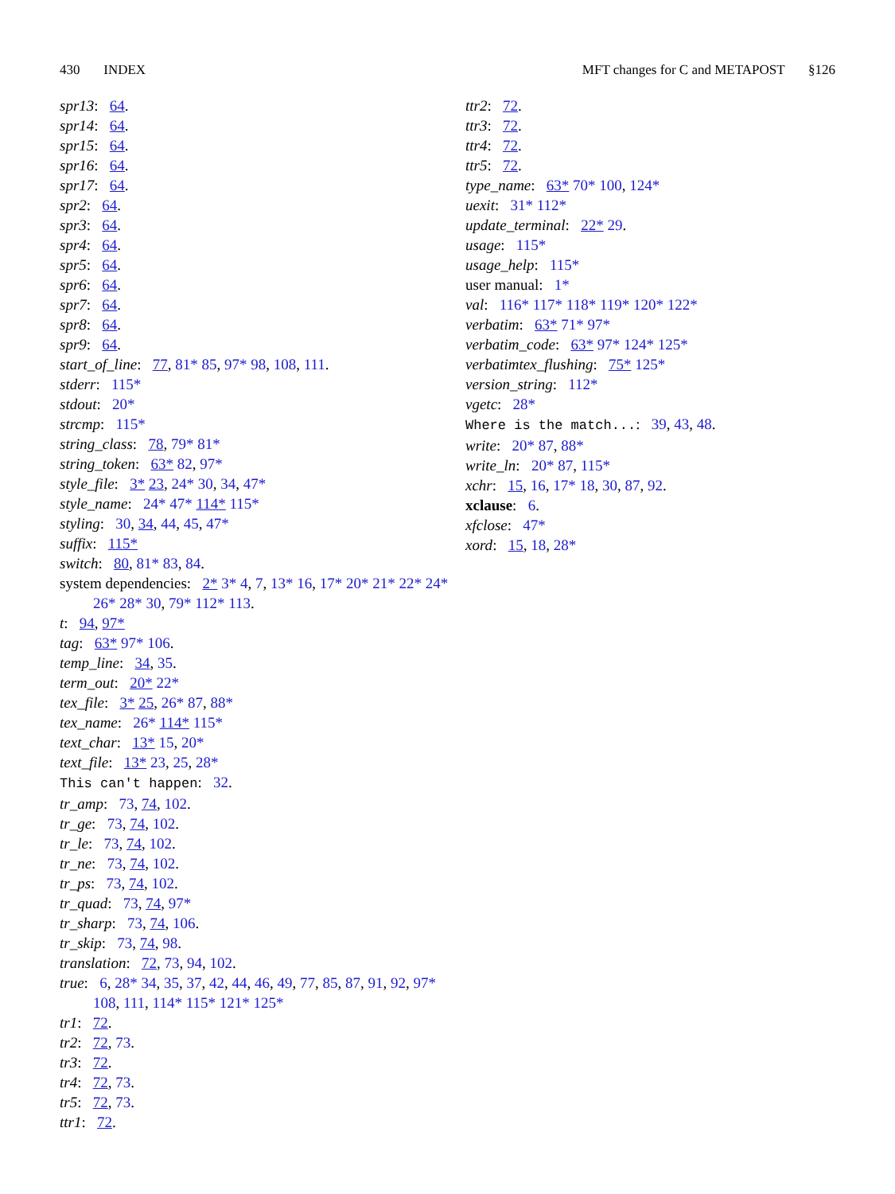430 INDEX MFT changes for C and METAPOST §126
spr13: 64.
spr14: 64.
spr15: 64.
spr16: 64.
spr17: 64.
spr2: 64.
spr3: 64.
spr4: 64.
spr5: 64.
spr6: 64.
spr7: 64.
spr8: 64.
spr9: 64.
start_of_line: 77, 81* 85, 97* 98, 108, 111.
stderr: 115*
stdout: 20*
strcmp: 115*
string_class: 78, 79* 81*
string_token: 63* 82, 97*
style_file: 3* 23, 24* 30, 34, 47*
style_name: 24* 47* 114* 115*
styling: 30, 34, 44, 45, 47*
suffix: 115*
switch: 80, 81* 83, 84.
system dependencies: 2* 3* 4, 7, 13* 16, 17* 20* 21* 22* 24* 26* 28* 30, 79* 112* 113.
t: 94, 97*
tag: 63* 97* 106.
temp_line: 34, 35.
term_out: 20* 22*
tex_file: 3* 25, 26* 87, 88*
tex_name: 26* 114* 115*
text_char: 13* 15, 20*
text_file: 13* 23, 25, 28*
This can't happen: 32.
tr_amp: 73, 74, 102.
tr_ge: 73, 74, 102.
tr_le: 73, 74, 102.
tr_ne: 73, 74, 102.
tr_ps: 73, 74, 102.
tr_quad: 73, 74, 97*
tr_sharp: 73, 74, 106.
tr_skip: 73, 74, 98.
translation: 72, 73, 94, 102.
true: 6, 28* 34, 35, 37, 42, 44, 46, 49, 77, 85, 87, 91, 92, 97* 108, 111, 114* 115* 121* 125*
tr1: 72.
tr2: 72, 73.
tr3: 72.
tr4: 72, 73.
tr5: 72, 73.
ttr1: 72.
ttr2: 72.
ttr3: 72.
ttr4: 72.
ttr5: 72.
type_name: 63* 70* 100, 124*
uexit: 31* 112*
update_terminal: 22* 29.
usage: 115*
usage_help: 115*
user manual: 1*
val: 116* 117* 118* 119* 120* 122*
verbatim: 63* 71* 97*
verbatim_code: 63* 97* 124* 125*
verbatimtex_flushing: 75* 125*
version_string: 112*
vgetc: 28*
Where is the match...: 39, 43, 48.
write: 20* 87, 88*
write_ln: 20* 87, 115*
xchr: 15, 16, 17* 18, 30, 87, 92.
xclause: 6.
xfclose: 47*
xord: 15, 18, 28*